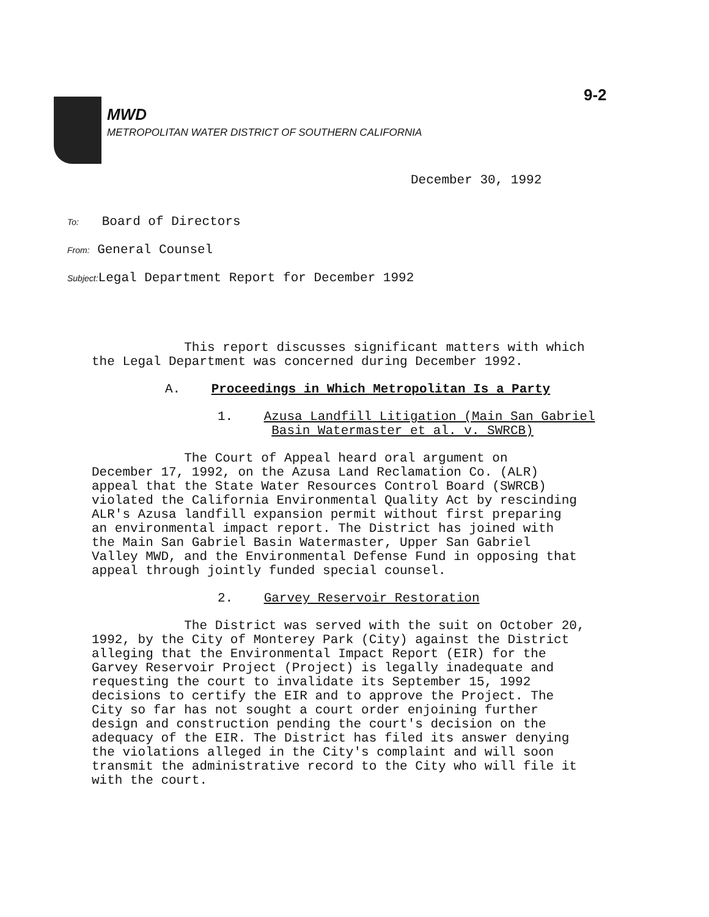9-2
MWD
METROPOLITAN WATER DISTRICT OF SOUTHERN CALIFORNIA
December 30, 1992
To: Board of Directors
From: General Counsel
Subject: Legal Department Report for December 1992
This report discusses significant matters with which
the Legal Department was concerned during December 1992.
A. Proceedings in Which Metropolitan Is a Party
1. Azusa Landfill Litigation (Main San Gabriel
Basin Watermaster et al. v. SWRCB)
The Court of Appeal heard oral argument on
December 17, 1992, on the Azusa Land Reclamation Co. (ALR)
appeal that the State Water Resources Control Board (SWRCB)
violated the California Environmental Quality Act by rescinding
ALR's Azusa landfill expansion permit without first preparing
an environmental impact report. The District has joined with
the Main San Gabriel Basin Watermaster, Upper San Gabriel
Valley MWD, and the Environmental Defense Fund in opposing that
appeal through jointly funded special counsel.
2. Garvey Reservoir Restoration
The District was served with the suit on October 20,
1992, by the City of Monterey Park (City) against the District
alleging that the Environmental Impact Report (EIR) for the
Garvey Reservoir Project (Project) is legally inadequate and
requesting the court to invalidate its September 15, 1992
decisions to certify the EIR and to approve the Project. The
City so far has not sought a court order enjoining further
design and construction pending the court's decision on the
adequacy of the EIR. The District has filed its answer denying
the violations alleged in the City's complaint and will soon
transmit the administrative record to the City who will file it
with the court.